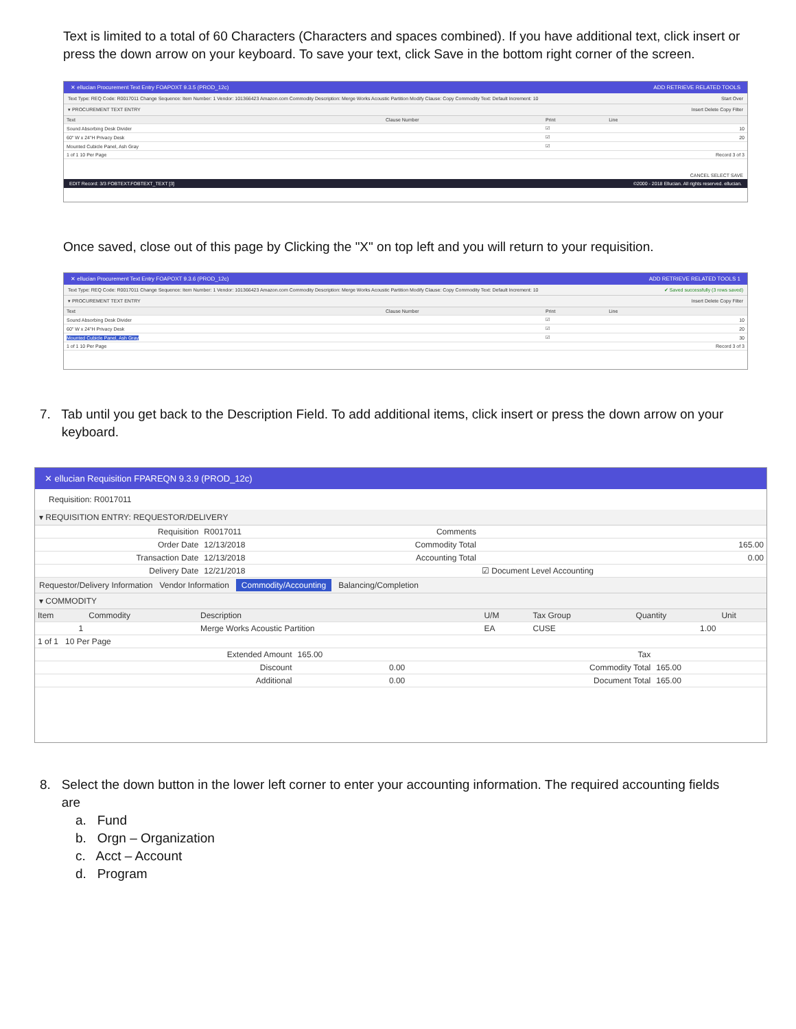Text is limited to a total of 60 Characters (Characters and spaces combined). If you have additional text, click insert or press the down arrow on your keyboard. To save your text, click Save in the bottom right corner of the screen.
✕ ellucian Procurement Text Entry FOAPOXT 9.3.5 (PROD_12c) ADD RETRIEVE RELATED TOOLS
Text Type: REQ Code: R0017011 Change Sequence: Item Number: 1 Vendor: 101366423 Amazon.com Commodity Description: Merge Works Acoustic Partition Modify Clause: Copy Commodity Text: Default Increment: 10 Start Over
▾ PROCUREMENT TEXT ENTRY Insert Delete Copy Filter
| Text | Clause Number | Print | Line |
| --- | --- | --- | --- |
| Sound Absorbing Desk Divider | | ☑ | 10 |
| 60" W x 24"H Privacy Desk | | ☑ | 20 |
| Mounted Cubicle Panel, Ash Gray | | ☑ | |
| 1 of 1 10 Per Page | | | Record 3 of 3 |
CANCEL SELECT SAVE
EDIT Record: 3/3 FOBTEXT.FOBTEXT_TEXT [3] ©2000 - 2018 Ellucian. All rights reserved. ellucian.
Once saved, close out of this page by Clicking the "X" on top left and you will return to your requisition.
✕ ellucian Procurement Text Entry FOAPOXT 9.3.6 (PROD_12c) ADD RETRIEVE RELATED TOOLS 1
Text Type: REQ Code: R0017011 Change Sequence: Item Number: 1 Vendor: 101366423 Amazon.com Commodity Description: Merge Works Acoustic Partition Modify Clause: Copy Commodity Text: Default Increment: 10 ✔ Saved successfully (3 rows saved)
▾ PROCUREMENT TEXT ENTRY Insert Delete Copy Filter
| Text | Clause Number | Print | Line |
| --- | --- | --- | --- |
| Sound Absorbing Desk Divider | | ☑ | 10 |
| 60" W x 24"H Privacy Desk | | ☑ | 20 |
| Mounted Cubicle Panel, Ash Gray | | ☑ | 30 |
| 1 of 1 10 Per Page | | | Record 3 of 3 |
7. Tab until you get back to the Description Field. To add additional items, click insert or press the down arrow on your
keyboard.
✕ ellucian Requisition FPAREQN 9.3.9 (PROD_12c)
Requisition: R0017011
▾ REQUISITION ENTRY: REQUESTOR/DELIVERY
| Requisition | R0017011 | Comments | |
| Order Date | 12/13/2018 | Commodity Total | 165.00 |
| Transaction Date | 12/13/2018 | Accounting Total | 0.00 |
| Delivery Date | 12/21/2018 | | ☑ Document Level Accounting |
Requestor/Delivery Information Vendor Information Commodity/Accounting Balancing/Completion
▾ COMMODITY
| Item | Commodity | Description | U/M | Tax Group | Quantity | Unit |
| --- | --- | --- | --- | --- | --- | --- |
| 1 | | Merge Works Acoustic Partition | EA | CUSE | 1.00 | |
| 1 of 1 10 Per Page | | | | | | |
| Extended Amount | 165.00 | Tax | |
| Discount | 0.00 | Commodity Total | 165.00 |
| Additional | 0.00 | Document Total | 165.00 |
8. Select the down button in the lower left corner to enter your accounting information. The required accounting fields
are
a. Fund
b. Orgn – Organization
c. Acct – Account
d. Program